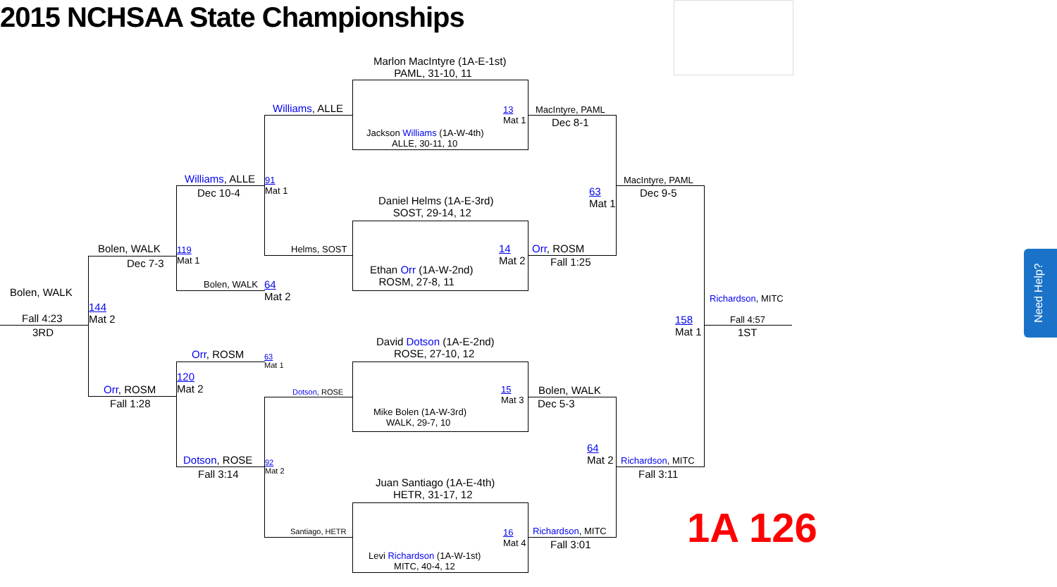2015 NCHSAA State Championships
Marlon MacIntyre (1A-E-1st)
PAML, 31-10, 11
Jackson Williams (1A-W-4th)
ALLE, 30-11, 10
13
Mat 1
Daniel Helms (1A-E-3rd)
SOST, 29-14, 12
Ethan Orr (1A-W-2nd)
ROSM, 27-8, 11
14
Mat 2
David Dotson (1A-E-2nd)
ROSE, 27-10, 12
Mike Bolen (1A-W-3rd)
WALK, 29-7, 10
15
Mat 3
Juan Santiago (1A-E-4th)
HETR, 31-17, 12
Levi Richardson (1A-W-1st)
MITC, 40-4, 12
16
Mat 4
Williams, ALLE
Helms, SOST
91
Mat 1
Dotson, ROSE
Santiago, HETR
92
Mat 2
63
Mat 1
MacIntyre, PAML
Dec 8-1
Orr, ROSM
Fall 1:25
63
Mat 1
Bolen, WALK
Dec 5-3
Richardson, MITC
Fall 3:01
64
Mat 2
Williams, ALLE
Dec 10-4
Bolen, WALK
64
Mat 2
119
Mat 1
Orr, ROSM
120
Mat 2
Dotson, ROSE
Fall 3:14
MacIntyre, PAML
Dec 9-5
Richardson, MITC
Fall 3:11
158
Mat 1
Bolen, WALK
Dec 7-3
Orr, ROSM
Fall 1:28
144
Mat 2
Bolen, WALK
Fall 4:23
3RD
Richardson, MITC
Fall 4:57
1ST
1A 126
Need Help?